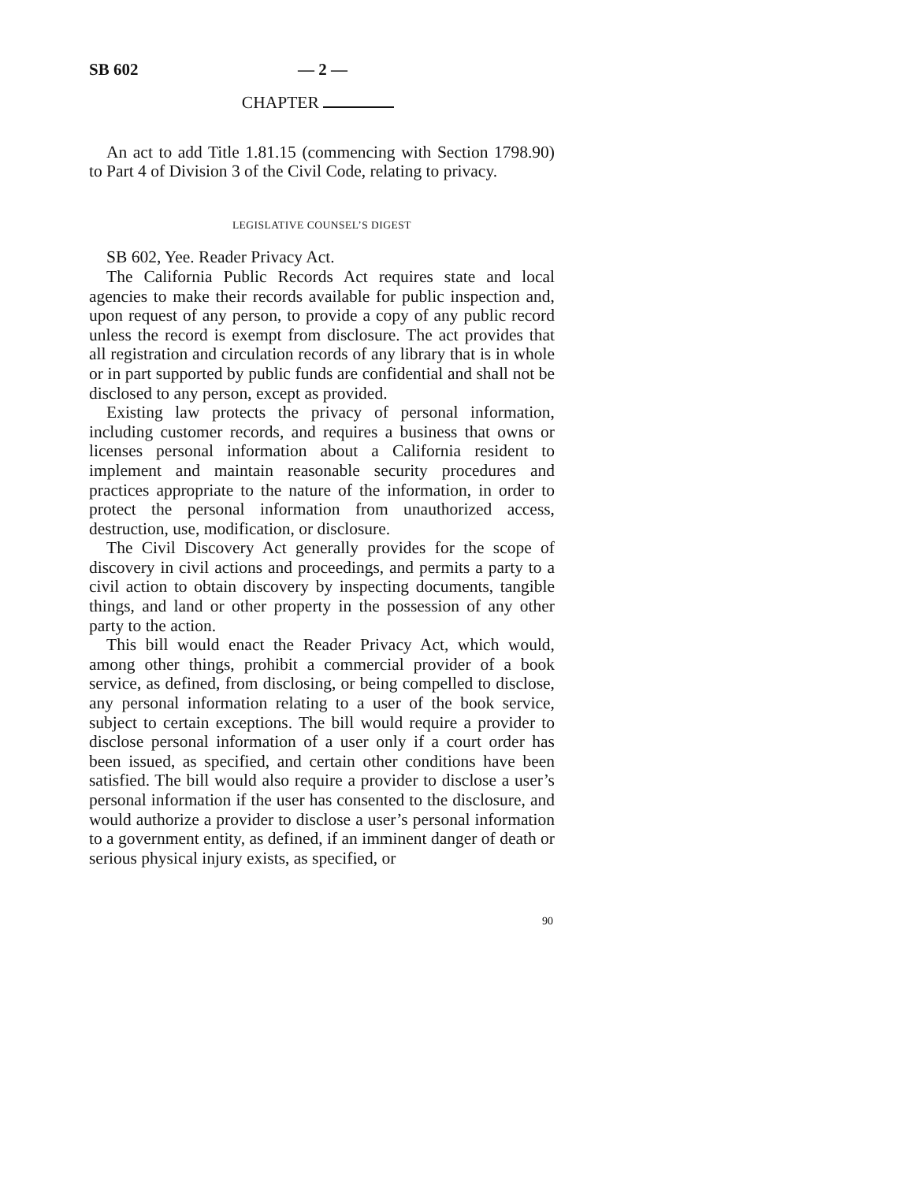SB 602 — 2 —
CHAPTER
An act to add Title 1.81.15 (commencing with Section 1798.90) to Part 4 of Division 3 of the Civil Code, relating to privacy.
LEGISLATIVE COUNSEL’S DIGEST
SB 602, Yee. Reader Privacy Act.
The California Public Records Act requires state and local agencies to make their records available for public inspection and, upon request of any person, to provide a copy of any public record unless the record is exempt from disclosure. The act provides that all registration and circulation records of any library that is in whole or in part supported by public funds are confidential and shall not be disclosed to any person, except as provided.
Existing law protects the privacy of personal information, including customer records, and requires a business that owns or licenses personal information about a California resident to implement and maintain reasonable security procedures and practices appropriate to the nature of the information, in order to protect the personal information from unauthorized access, destruction, use, modification, or disclosure.
The Civil Discovery Act generally provides for the scope of discovery in civil actions and proceedings, and permits a party to a civil action to obtain discovery by inspecting documents, tangible things, and land or other property in the possession of any other party to the action.
This bill would enact the Reader Privacy Act, which would, among other things, prohibit a commercial provider of a book service, as defined, from disclosing, or being compelled to disclose, any personal information relating to a user of the book service, subject to certain exceptions. The bill would require a provider to disclose personal information of a user only if a court order has been issued, as specified, and certain other conditions have been satisfied. The bill would also require a provider to disclose a user’s personal information if the user has consented to the disclosure, and would authorize a provider to disclose a user’s personal information to a government entity, as defined, if an imminent danger of death or serious physical injury exists, as specified, or
90